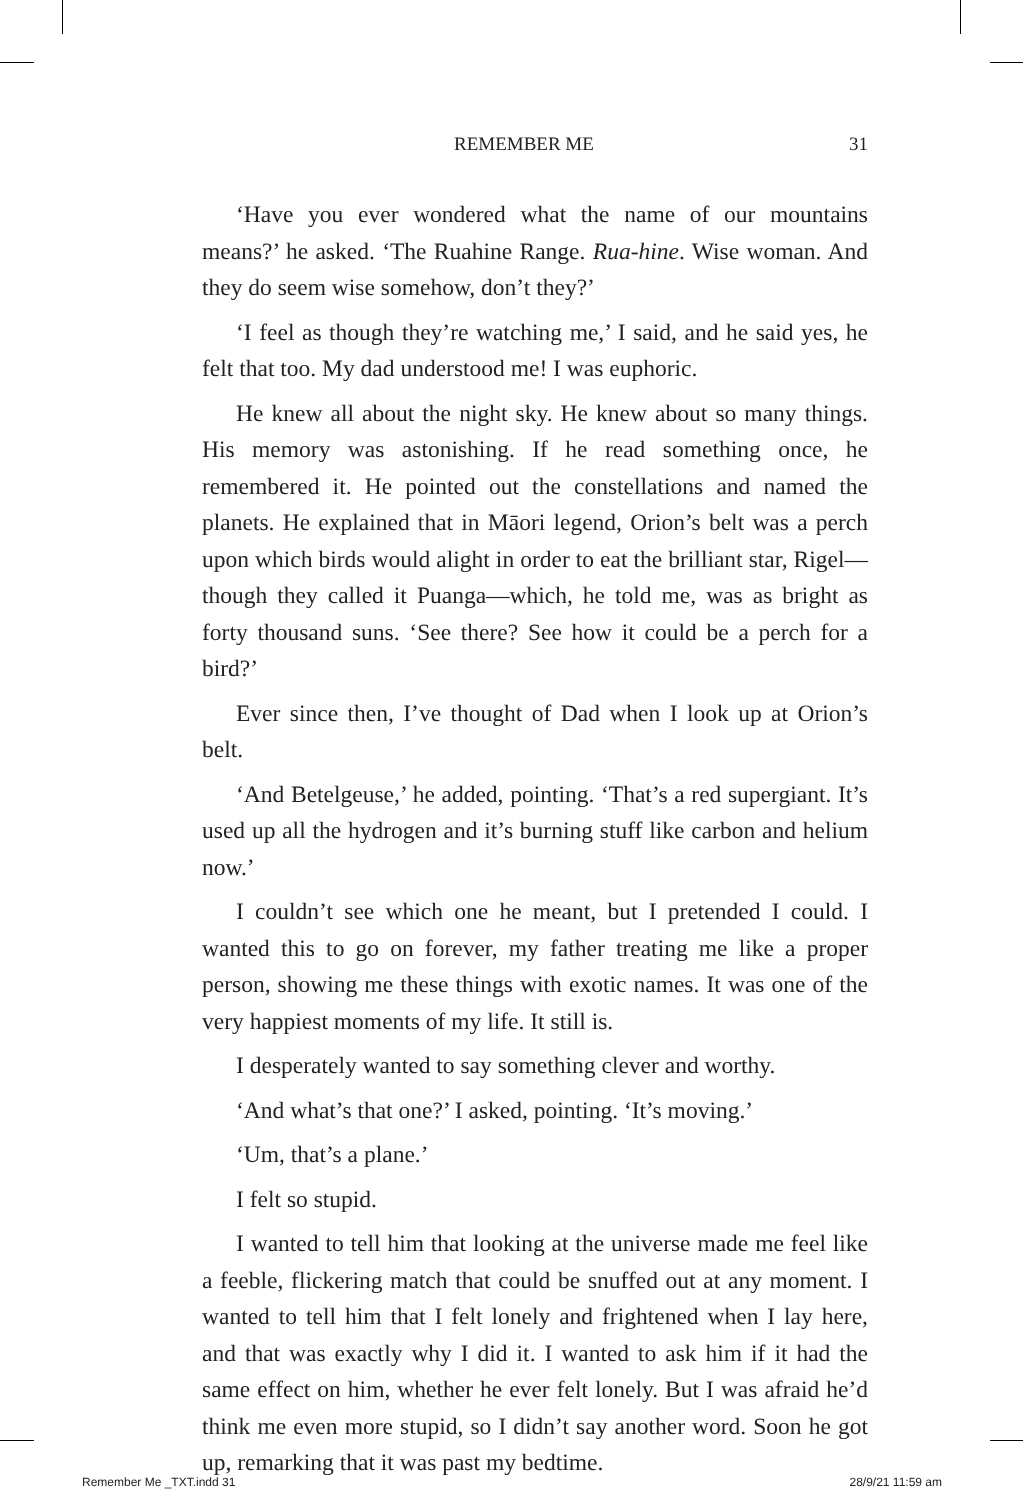REMEMBER ME 31
‘Have you ever wondered what the name of our mountains means?’ he asked. ‘The Ruahine Range. Rua-hine. Wise woman. And they do seem wise somehow, don’t they?’
‘I feel as though they’re watching me,’ I said, and he said yes, he felt that too. My dad understood me! I was euphoric.
He knew all about the night sky. He knew about so many things. His memory was astonishing. If he read something once, he remembered it. He pointed out the constellations and named the planets. He explained that in Māori legend, Orion’s belt was a perch upon which birds would alight in order to eat the brilliant star, Rigel—though they called it Puanga—which, he told me, was as bright as forty thousand suns. ‘See there? See how it could be a perch for a bird?’
Ever since then, I’ve thought of Dad when I look up at Orion’s belt.
‘And Betelgeuse,’ he added, pointing. ‘That’s a red supergiant. It’s used up all the hydrogen and it’s burning stuff like carbon and helium now.’
I couldn’t see which one he meant, but I pretended I could. I wanted this to go on forever, my father treating me like a proper person, showing me these things with exotic names. It was one of the very happiest moments of my life. It still is.
I desperately wanted to say something clever and worthy.
‘And what’s that one?’ I asked, pointing. ‘It’s moving.’
‘Um, that’s a plane.’
I felt so stupid.
I wanted to tell him that looking at the universe made me feel like a feeble, flickering match that could be snuffed out at any moment. I wanted to tell him that I felt lonely and frightened when I lay here, and that was exactly why I did it. I wanted to ask him if it had the same effect on him, whether he ever felt lonely. But I was afraid he’d think me even more stupid, so I didn’t say another word. Soon he got up, remarking that it was past my bedtime.
Remember Me _TXT.indd 31 28/9/21 11:59 am